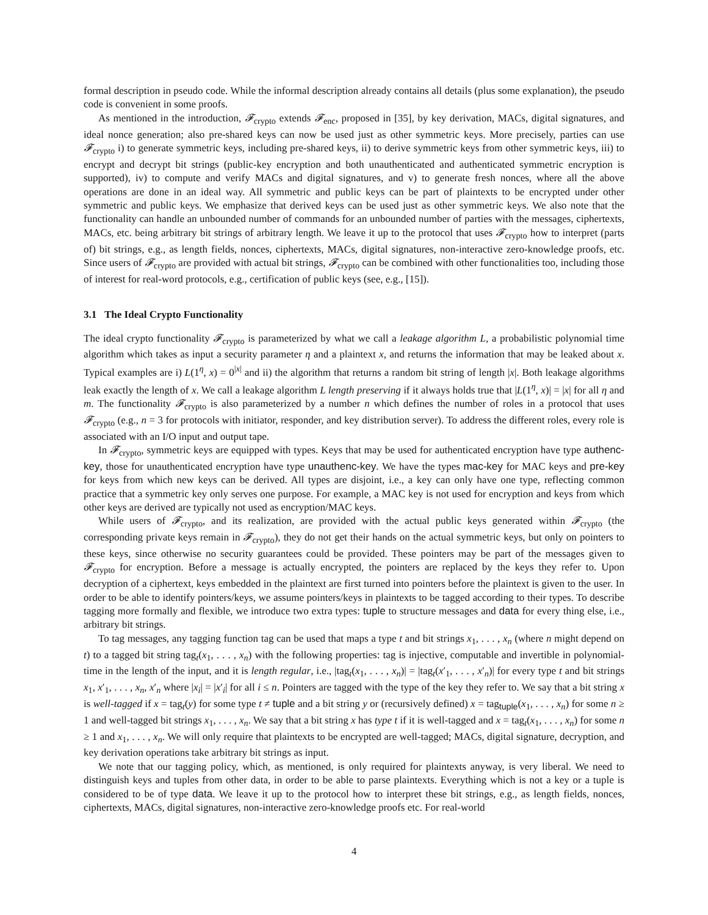formal description in pseudo code. While the informal description already contains all details (plus some explanation), the pseudo code is convenient in some proofs.
As mentioned in the introduction, 𝓕<sub>crypto</sub> extends 𝓕<sub>enc</sub>, proposed in [35], by key derivation, MACs, digital signatures, and ideal nonce generation; also pre-shared keys can now be used just as other symmetric keys. More precisely, parties can use 𝓕<sub>crypto</sub> i) to generate symmetric keys, including pre-shared keys, ii) to derive symmetric keys from other symmetric keys, iii) to encrypt and decrypt bit strings (public-key encryption and both unauthenticated and authenticated symmetric encryption is supported), iv) to compute and verify MACs and digital signatures, and v) to generate fresh nonces, where all the above operations are done in an ideal way. All symmetric and public keys can be part of plaintexts to be encrypted under other symmetric and public keys. We emphasize that derived keys can be used just as other symmetric keys. We also note that the functionality can handle an unbounded number of commands for an unbounded number of parties with the messages, ciphertexts, MACs, etc. being arbitrary bit strings of arbitrary length. We leave it up to the protocol that uses 𝓕<sub>crypto</sub> how to interpret (parts of) bit strings, e.g., as length fields, nonces, ciphertexts, MACs, digital signatures, non-interactive zero-knowledge proofs, etc. Since users of 𝓕<sub>crypto</sub> are provided with actual bit strings, 𝓕<sub>crypto</sub> can be combined with other functionalities too, including those of interest for real-word protocols, e.g., certification of public keys (see, e.g., [15]).
3.1 The Ideal Crypto Functionality
The ideal crypto functionality 𝓕<sub>crypto</sub> is parameterized by what we call a leakage algorithm L, a probabilistic polynomial time algorithm which takes as input a security parameter η and a plaintext x, and returns the information that may be leaked about x. Typical examples are i) L(1<sup>η</sup>, x) = 0<sup>|x|</sup> and ii) the algorithm that returns a random bit string of length |x|. Both leakage algorithms leak exactly the length of x. We call a leakage algorithm L length preserving if it always holds true that |L(1<sup>η</sup>, x)| = |x| for all η and m. The functionality 𝓕<sub>crypto</sub> is also parameterized by a number n which defines the number of roles in a protocol that uses 𝓕<sub>crypto</sub> (e.g., n = 3 for protocols with initiator, responder, and key distribution server). To address the different roles, every role is associated with an I/O input and output tape.
In 𝓕<sub>crypto</sub>, symmetric keys are equipped with types. Keys that may be used for authenticated encryption have type authenc-key, those for unauthenticated encryption have type unauthenc-key. We have the types mac-key for MAC keys and pre-key for keys from which new keys can be derived. All types are disjoint, i.e., a key can only have one type, reflecting common practice that a symmetric key only serves one purpose. For example, a MAC key is not used for encryption and keys from which other keys are derived are typically not used as encryption/MAC keys.
While users of 𝓕<sub>crypto</sub>, and its realization, are provided with the actual public keys generated within 𝓕<sub>crypto</sub> (the corresponding private keys remain in 𝓕<sub>crypto</sub>), they do not get their hands on the actual symmetric keys, but only on pointers to these keys, since otherwise no security guarantees could be provided. These pointers may be part of the messages given to 𝓕<sub>crypto</sub> for encryption. Before a message is actually encrypted, the pointers are replaced by the keys they refer to. Upon decryption of a ciphertext, keys embedded in the plaintext are first turned into pointers before the plaintext is given to the user. In order to be able to identify pointers/keys, we assume pointers/keys in plaintexts to be tagged according to their types. To describe tagging more formally and flexible, we introduce two extra types: tuple to structure messages and data for every thing else, i.e., arbitrary bit strings.
To tag messages, any tagging function tag can be used that maps a type t and bit strings x<sub>1</sub>, . . . , x<sub>n</sub> (where n might depend on t) to a tagged bit string tag<sub>t</sub>(x<sub>1</sub>, . . . , x<sub>n</sub>) with the following properties: tag is injective, computable and invertible in polynomial-time in the length of the input, and it is length regular, i.e., |tag<sub>t</sub>(x<sub>1</sub>, . . . , x<sub>n</sub>)| = |tag<sub>t</sub>(x′<sub>1</sub>, . . . , x′<sub>n</sub>)| for every type t and bit strings x<sub>1</sub>, x′<sub>1</sub>, . . . , x<sub>n</sub>, x′<sub>n</sub> where |x<sub>i</sub>| = |x′<sub>i</sub>| for all i ≤ n. Pointers are tagged with the type of the key they refer to. We say that a bit string x is well-tagged if x = tag<sub>t</sub>(y) for some type t ≠ tuple and a bit string y or (recursively defined) x = tag<sub>tuple</sub>(x<sub>1</sub>, . . . , x<sub>n</sub>) for some n ≥ 1 and well-tagged bit strings x<sub>1</sub>, . . . , x<sub>n</sub>. We say that a bit string x has type t if it is well-tagged and x = tag<sub>t</sub>(x<sub>1</sub>, . . . , x<sub>n</sub>) for some n ≥ 1 and x<sub>1</sub>, . . . , x<sub>n</sub>. We will only require that plaintexts to be encrypted are well-tagged; MACs, digital signature, decryption, and key derivation operations take arbitrary bit strings as input.
We note that our tagging policy, which, as mentioned, is only required for plaintexts anyway, is very liberal. We need to distinguish keys and tuples from other data, in order to be able to parse plaintexts. Everything which is not a key or a tuple is considered to be of type data. We leave it up to the protocol how to interpret these bit strings, e.g., as length fields, nonces, ciphertexts, MACs, digital signatures, non-interactive zero-knowledge proofs etc. For real-world
4